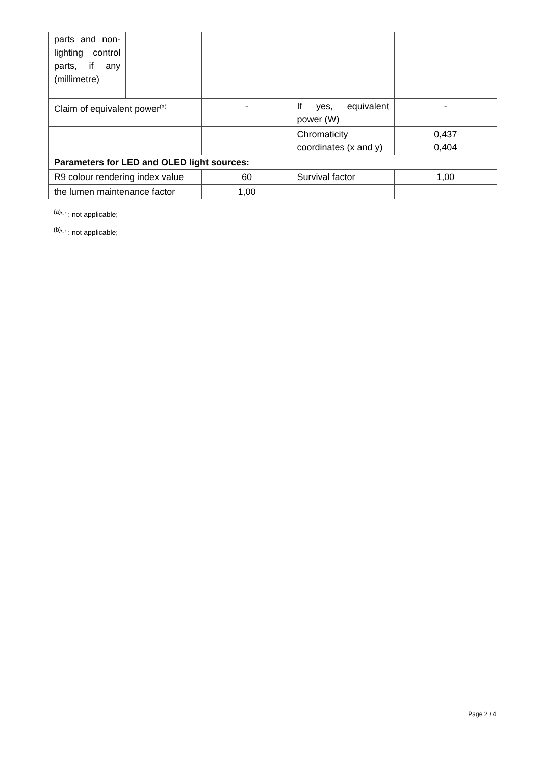| parts and non-lighting control parts, if any (millimetre) | | | | |
| Claim of equivalent power<sup>(a)</sup> | | - | If yes, equivalent power (W) | - |
| | | | Chromaticity coordinates (x and y) | 0,437 0,404 |
| Parameters for LED and OLED light sources: | | | | |
| R9 colour rendering index value | | 60 | Survival factor | 1,00 |
| the lumen maintenance factor | | 1,00 | | |
<sup>(a)</sup> '-' : not applicable;
<sup>(b)</sup> '-' : not applicable;
Page 2 / 4